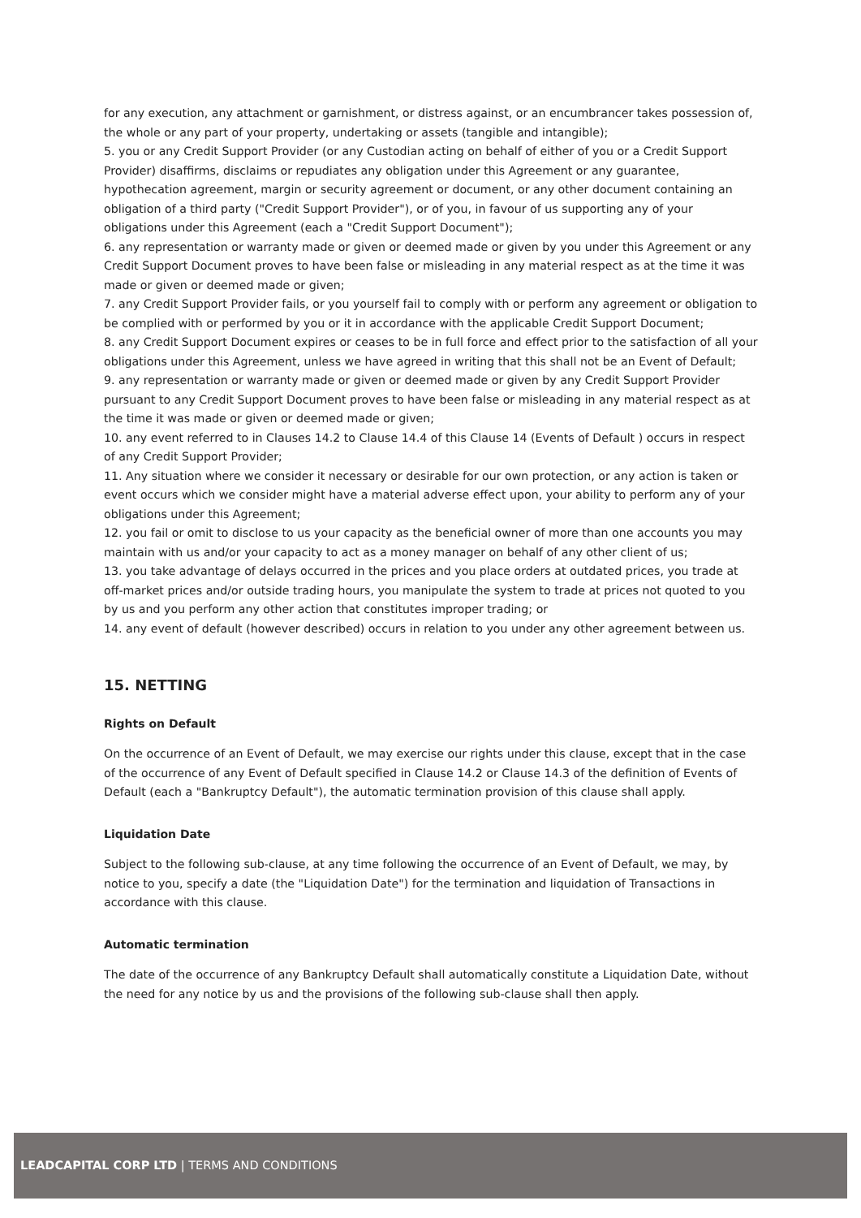for any execution, any attachment or garnishment, or distress against, or an encumbrancer takes possession of, the whole or any part of your property, undertaking or assets (tangible and intangible);
5. you or any Credit Support Provider (or any Custodian acting on behalf of either of you or a Credit Support Provider) disaffirms, disclaims or repudiates any obligation under this Agreement or any guarantee, hypothecation agreement, margin or security agreement or document, or any other document containing an obligation of a third party ("Credit Support Provider"), or of you, in favour of us supporting any of your obligations under this Agreement (each a "Credit Support Document");
6. any representation or warranty made or given or deemed made or given by you under this Agreement or any Credit Support Document proves to have been false or misleading in any material respect as at the time it was made or given or deemed made or given;
7. any Credit Support Provider fails, or you yourself fail to comply with or perform any agreement or obligation to be complied with or performed by you or it in accordance with the applicable Credit Support Document;
8. any Credit Support Document expires or ceases to be in full force and effect prior to the satisfaction of all your obligations under this Agreement, unless we have agreed in writing that this shall not be an Event of Default;
9. any representation or warranty made or given or deemed made or given by any Credit Support Provider pursuant to any Credit Support Document proves to have been false or misleading in any material respect as at the time it was made or given or deemed made or given;
10. any event referred to in Clauses 14.2 to Clause 14.4 of this Clause 14 (Events of Default ) occurs in respect of any Credit Support Provider;
11. Any situation where we consider it necessary or desirable for our own protection, or any action is taken or event occurs which we consider might have a material adverse effect upon, your ability to perform any of your obligations under this Agreement;
12. you fail or omit to disclose to us your capacity as the beneficial owner of more than one accounts you may maintain with us and/or your capacity to act as a money manager on behalf of any other client of us;
13. you take advantage of delays occurred in the prices and you place orders at outdated prices, you trade at off-market prices and/or outside trading hours, you manipulate the system to trade at prices not quoted to you by us and you perform any other action that constitutes improper trading; or
14. any event of default (however described) occurs in relation to you under any other agreement between us.
15. NETTING
Rights on Default
On the occurrence of an Event of Default, we may exercise our rights under this clause, except that in the case of the occurrence of any Event of Default specified in Clause 14.2 or Clause 14.3 of the definition of Events of Default (each a "Bankruptcy Default"), the automatic termination provision of this clause shall apply.
Liquidation Date
Subject to the following sub-clause, at any time following the occurrence of an Event of Default, we may, by notice to you, specify a date (the "Liquidation Date") for the termination and liquidation of Transactions in accordance with this clause.
Automatic termination
The date of the occurrence of any Bankruptcy Default shall automatically constitute a Liquidation Date, without the need for any notice by us and the provisions of the following sub-clause shall then apply.
LEADCAPITAL CORP LTD | TERMS AND CONDITIONS